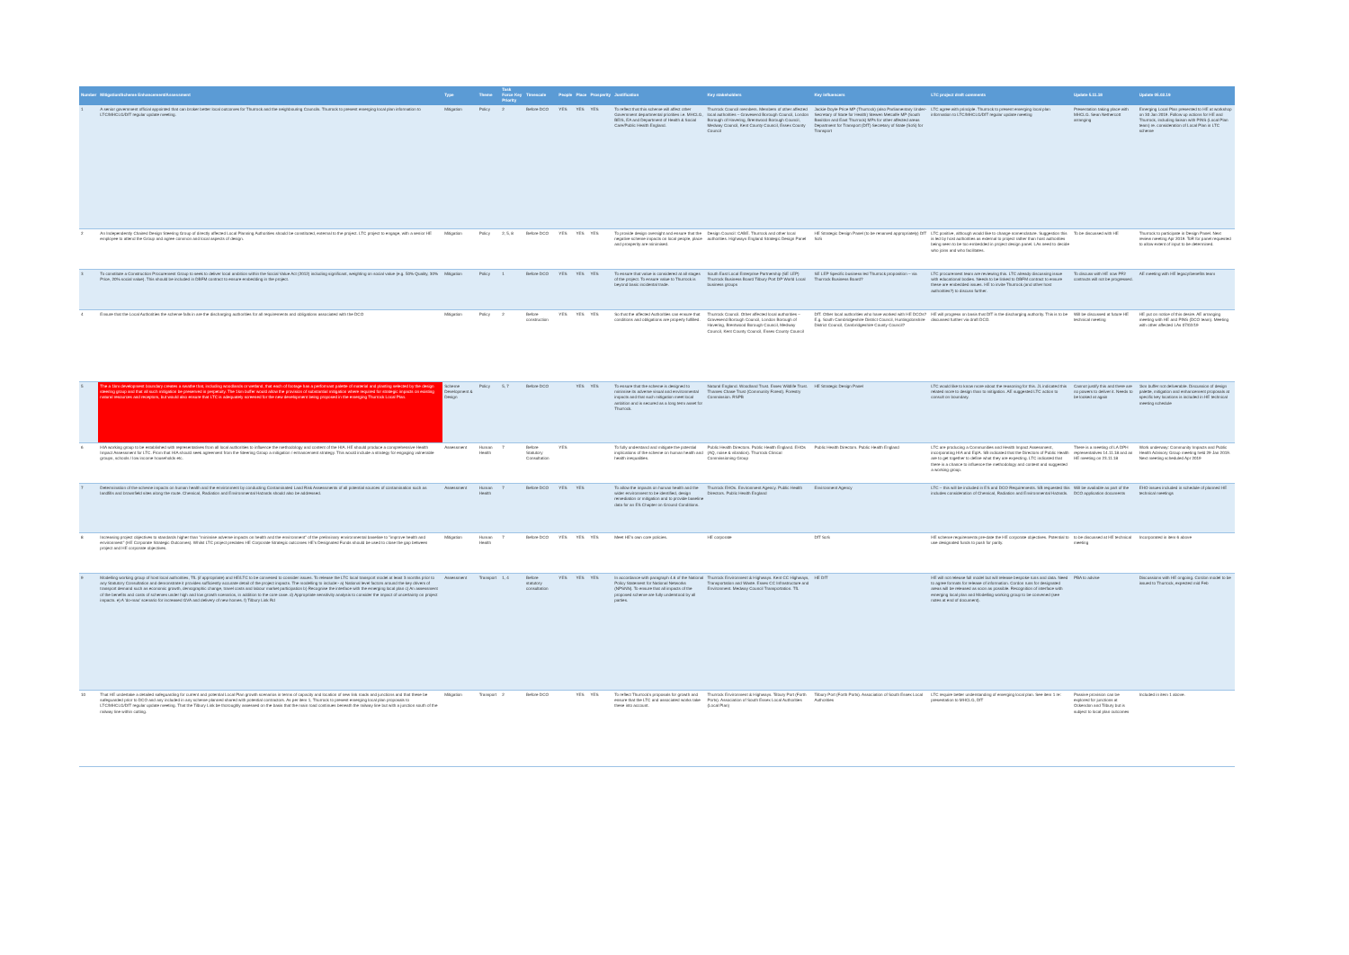| Number | Mitigation/Scheme Enhancement/Assessment | Type | Theme | Task Force Key Priority | Timescale | People | Place | Prosperity | Justification | Key stakeholders | Key influencers | LTC project draft comments | Update 5.11.18 | Update 05.02.19 |
| --- | --- | --- | --- | --- | --- | --- | --- | --- | --- | --- | --- | --- | --- | --- |
| 1 | A senior government official appointed that can broker better local outcomes for Thurrock and the neighbouring Councils. Thurrock to present emerging local plan information to LTC/MHCLG/DfT regular update meeting. | Mitigation | Policy | 2 | Before DCO | YES | YES | YES | To reflect that this scheme will affect other Government departmental priorities i.e. MHCLG, BEIS, EA and Department of Health & Social Care/Public Health England. | Thurrock Council members. Members of other affected local authorities – Gravesend Borough Council, London Borough of Havering, Brentwood Borough Council, Medway Council, Kent County Council, Essex County Council | Jackie Doyle Price MP (Thurrock) (also Parliamentary Under-Secretary of State for Health) Stewen Metcalfe MP (South Basildon and East Thurrock) MPs for other affected areas Department for Transport (DfT) Secretary of State (SoS) for Transport | LTC agree with principle. Thurrock to present emerging local plan information to LTC/MHCLG/DfT regular update meeting | Presentation taking place with MHCLG. Sean Nethercott arranging | Emerging Local Plan presented to HE at workshop on 30 Jan 2019. Follow up actions for HE and Thurrock, including liaison with PINS (Local Plan team) re. consideration of Local Plan in LTC scheme |
| 2 | An Independently Chaired Design Steering Group of directly affected Local Planning Authorities should be constituted, external to the project. LTC project to engage, with a senior HE employee to attend the Group and agree common and local aspects of design. | Mitigation | Policy | 2, 5, 8 | Before DCO | YES | YES | YES | To provide design oversight and ensure that the negative scheme impacts on local people, place and prosperity are minimised. | Design Council: CABE. Thurrock and other local authorities. Highways England Strategic Design Panel | HE Strategic Design Panel (to be renamed appropriately) DfT SoS | LTC positive, although would like to change nomenclature. Suggestion this is led by host authorities as external to project rather than host authorities being seen to be too embedded in project design panel. LAs need to decide who joins and who facilitates. | To be discussed with HE | Thurrock to participate in Design Panel. Next review meeting Apr 2019. ToR for panel requested to allow extent of input to be determined. |
| 3 | To constitute a Construction Procurement Group to seek to deliver local ambition within the Social Value Act (2012) including significant, weighting on social value (e.g. 50% Quality, 30% Price, 20% social value). This should be included in DBFM contract to ensure embedding in the project. | Mitigation | Policy | 1 | Before DCO | YES | YES | YES | To ensure that value is considered at all stages of the project. To ensure value to Thurrock is beyond basic incidental trade. | South East Local Enterprise Partnership (SE LEP) Thurrock Business Board Tilbury Port DP World Local business groups | SE LEP Specific business led Thurrock proposition – via Thurrock Business Board? | LTC procurement team are reviewing this. LTC already discussing issue with educational bodies. Needs to be linked to DBFM contract to ensure these are embedded issues. HE to invite Thurrock (and other host authorities?) to discuss further. | To discuss with HE now PF2 contracts will not be progressed. | AE meeting with HE legacy/benefits team |
| 4 | Ensure that the Local Authorities the scheme falls in are the discharging authorities for all requirements and obligations associated with the DCO | Mitigation | Policy | 2 | Before construction | YES | YES | YES | So that the affected Authorities can ensure that conditions and obligations are properly fulfilled. | Thurrock Council. Other affected local authorities – Gravesend Borough Council, London Borough of Havering, Brentwood Borough Council, Medway Council, Kent County Council, Essex County Council | DfT. Other local authorities who have worked with HE DCOs? E.g. South Cambridgeshire District Council, Huntingdonshire District Council, Cambridgeshire County Council? | HE will progress on basis that DfT is the discharging authority. This is to be discussed further via draft DCO. | Will be discussed at future HE technical meeting | HE put on notice of this desire. AE arranging meeting with HE and PINS (DCO team). Meeting with other affected LAs 07/02/19 |
| 5 | The a 1km development boundary creates a swathe that, including woodlands or wetland, that each of footage has a performant palette of material and planting selected by the design steering group and that all such mitigation be preserved in perpetuity. The 1km buffer would allow the provision of substantial mitigation where required for strategic impacts on existing natural resources and receptors, but would also ensure that LTC is adequately screened for the new development being proposed in the emerging Thurrock Local Plan. | Scheme Development & Design | Policy | 5, 7 | Before DCO | | YES | YES | To ensure that the scheme is designed to minimise its adverse visual and environmental impacts and that such mitigation meet local ambition and is secured as a long term asset for Thurrock. | Natural England. Woodland Trust. Essex Wildlife Trust. Thames Chase Trust (Community Forest). Forestry Commission. RSPB | HE Strategic Design Panel | LTC would like to know more about the reasoning for this. JL indicated this related more to design than to mitigation. AE suggested LTC action to consult on boundary. | Cannot justify this and there are no powers to deliver it. Needs to be looked at again | 1km buffer not deliverable. Discussion of design palette, mitigation and enhancement proposals at specific key locations is included in HE technical meeting schedule |
| 6 | HIA working group to be established with representatives from all local authorities to influence the methodology and content of the HIA. HE should produce a comprehensive Health Impact Assessment for LTC. From that HIA should seek agreement from the Steering Group a mitigation / enhancement strategy. This would include a strategy for engaging vulnerable groups, schools / low income households etc. | Assessment | Human Health | 7 | Before Statutory Consultation | YES | | | To fully understand and mitigate the potential implications of the scheme on human health and health inequalities. | Public Health Directors. Public Health England. EHOs (AQ, noise & vibration). Thurrock Clinical Commissioning Group | Public Health Directors. Public Health England | LTC are producing a Communities and Health Impact Assessment, incorporating HIA and EqIA. SB indicated that the Directors of Public Health are to get together to define what they are expecting. LTC indicated that there is a chance to influence the methodology and content and suggested a working group. | There is a meeting of LA DPH representatives 14.11.18 and an HE meeting on 23.11.18 | Work underway: Community Impacts and Public Health Advisory Group meeting held 29 Jan 2019. Next meeting scheduled Apr 2019 |
| 7 | Determination of the scheme impacts on human health and the environment by conducting Contaminated Land Risk Assessments of all potential sources of contamination such as landfills and brownfield sites along the route. Chemical, Radiation and Environmental Hazards should also be addressed. | Assessment | Human Health | 7 | Before DCO | YES | YES | | To allow the impacts on human health and the wider environment to be identified, design remediation or mitigation and to provide baseline data for an ES Chapter on Ground Conditions. | Thurrock EHOs. Environment Agency. Public Health Directors. Public Health England | Environment Agency | LTC – this will be included in ES and DCO Requirements. SB requested this includes consideration of Chemical, Radiation and Environmental Hazards. | Will be available as part of the DCO application documents | EHO issues included in schedule of planned HE technical meetings |
| 8 | Increasing project objectives to standards higher than "minimise adverse impacts on health and the environment" of the preliminary environmental baseline to "improve health and environment" (HE Corporate Strategic Outcomes). Whilst LTC project predates HE Corporate Strategic outcomes HE's Designated Funds should be used to close the gap between project and HE corporate objectives. | Mitigation | Human Health | 7 | Before DCO | YES | YES | YES | Meet HE's own core policies. | HE corporate | DfT SoS | HE scheme requirements pre-date the HE corporate objectives. Potential to use designated funds to push for parity. | to be discussed at HE technical meeting | Incorporated in item 6 above |
| 9 | Modelling working group of host local authorities, TfL (if appropriate) and HE/LTC to be convened to consider issues. To release the LTC local transport model at least 3 months prior to any Statutory Consultation and demonstrate it provides sufficiently accurate detail of the project impacts. The modelling to include:- a) National level factors around the key drivers of transport demand such as economic growth, demographic change, travel costs and labour market participation b) Recognise the interface with the emerging local plan c) An assessment of the benefits and costs of schemes under high and low growth scenarios, in addition to the core case. d) Appropriate sensitivity analysis to consider the impact of uncertainty on project impacts. e) A 'do-max' scenario for increased GVA and delivery of new homes. f) Tilbury Link Rd | Assessment | Transport | 1, 4 | Before statutory consultation | YES | YES | YES | In accordance with paragraph 4.6 of the National Policy Statement for National Networks (NPSNN). To ensure that all impacts of the proposed scheme are fully understood by all parties. | Thurrock Environment & Highways. Kent CC Highways, Transportation and Waste. Essex CC Infrastructure and Environment. Medway Council Transportation. TfL | HE DfT | HE will not release full model but will release bespoke runs and data. Need to agree formats for release of information. Cordon runs for designated areas will be released as soon as possible. Recognition of interface with emerging local plan and Modelling working group to be convened (see notes at end of document). | PBA to advise | Discussions with HE ongoing. Cordon model to be issued to Thurrock, expected mid Feb |
| 10 | That HE undertake a detailed safeguarding for current and potential Local Plan growth scenarios in terms of capacity and location of new link roads and junctions and that these be safeguarded prior to DCO and any included in any scheme planned shared with potential contractors. As per item 1, Thurrock to present emerging local plan proposals to LTC/MHCLG/DfT regular update meeting. That the Tilbury Link be thoroughly assessed on the basis that the main road continues beneath the railway line but with a junction south of the railway line within cutting. | Mitigation | Transport | 2 | Before DCO | | YES | YES | To reflect Thurrock's proposals for growth and ensure that the LTC and associated works take these into account. | Thurrock Environment & Highways. Tilbury Port (Forth Ports). Association of South Essex Local Authorities (Local Plan) | Tilbury Port (Forth Ports). Association of South Essex Local Authorities | LTC require better understanding of emerging local plan. See item 1 re: presentation to MHCLG, DfT | Passive provision can be explored for junctions at Ockendon and Tilbury but is subject to local plan outcomes | Included in item 1 above. |